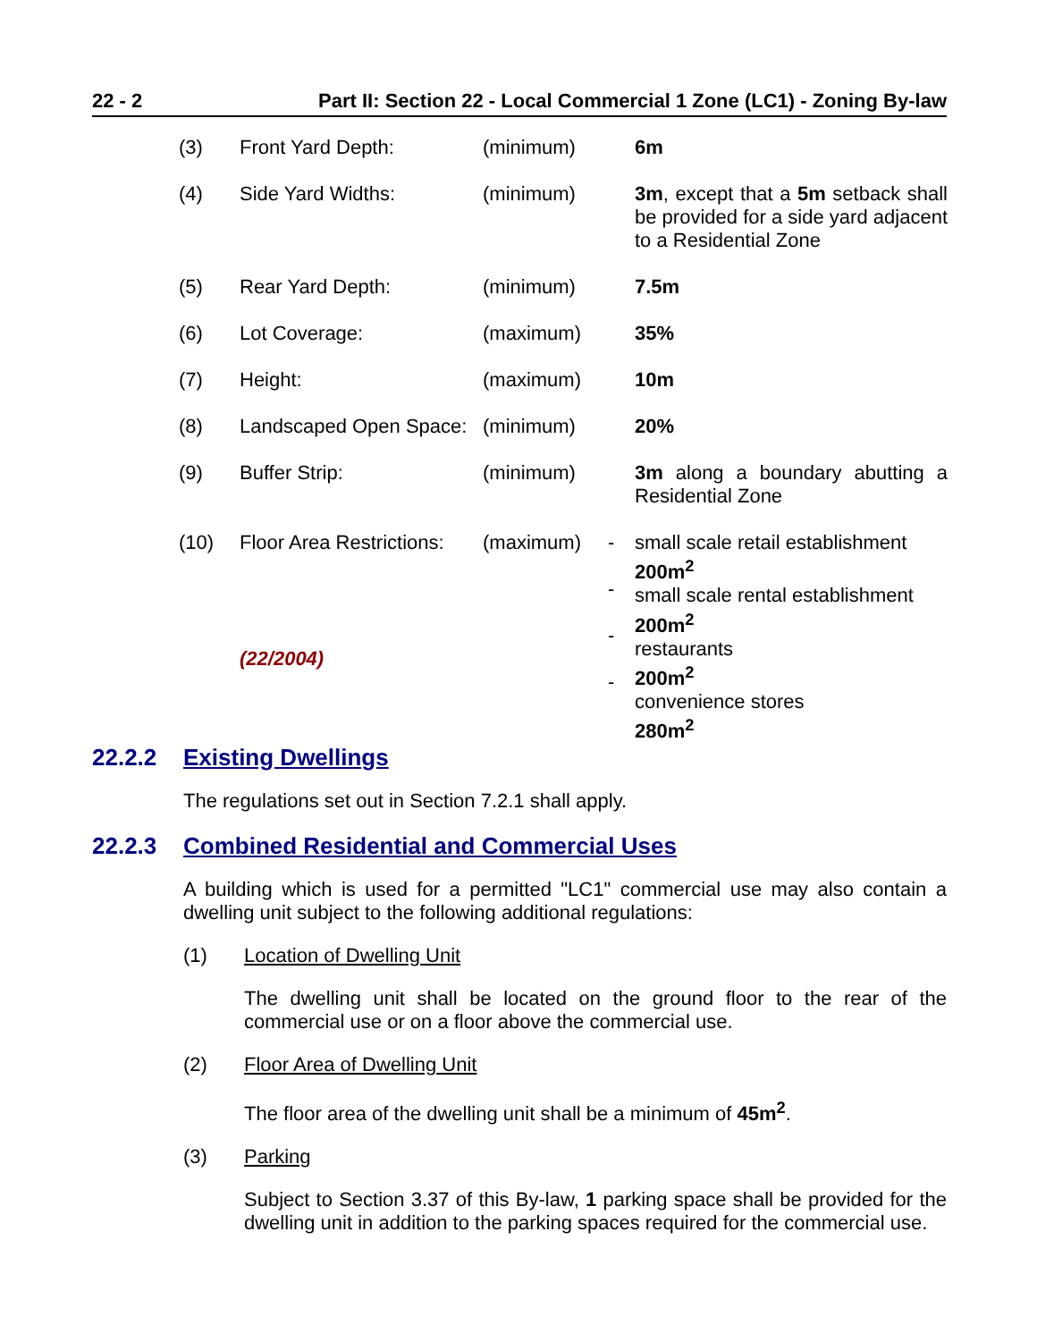22 - 2 Part II: Section 22 - Local Commercial 1 Zone (LC1) - Zoning By-law
| (3) | Front Yard Depth: | (minimum) | | 6m |
| (4) | Side Yard Widths: | (minimum) | | 3m , except that a 5m setback shall be provided for a side yard adjacent to a Residential Zone |
| (5) | Rear Yard Depth: | (minimum) | | 7.5m |
| (6) | Lot Coverage: | (maximum) | | 35% |
| (7) | Height: | (maximum) | | 10m |
| (8) | Landscaped Open Space: | (minimum) | | 20% |
| (9) | Buffer Strip: | (minimum) | | 3m along a boundary abutting a Residential Zone |
| (10) | Floor Area Restrictions: (22/2004) | (maximum) | - - - - | small scale retail establishment 200m<sup>2</sup> small scale rental establishment 200m<sup>2</sup> restaurants 200m<sup>2</sup> convenience stores 280m<sup>2</sup> |
22.2.2 Existing Dwellings
The regulations set out in Section 7.2.1 shall apply.
22.2.3 Combined Residential and Commercial Uses
A building which is used for a permitted "LC1" commercial use may also contain a dwelling unit subject to the following additional regulations:
(1) Location of Dwelling Unit
The dwelling unit shall be located on the ground floor to the rear of the commercial use or on a floor above the commercial use.
(2) Floor Area of Dwelling Unit
The floor area of the dwelling unit shall be a minimum of 45m<sup>2</sup>.
(3) Parking
Subject to Section 3.37 of this By-law, 1 parking space shall be provided for the dwelling unit in addition to the parking spaces required for the commercial use.